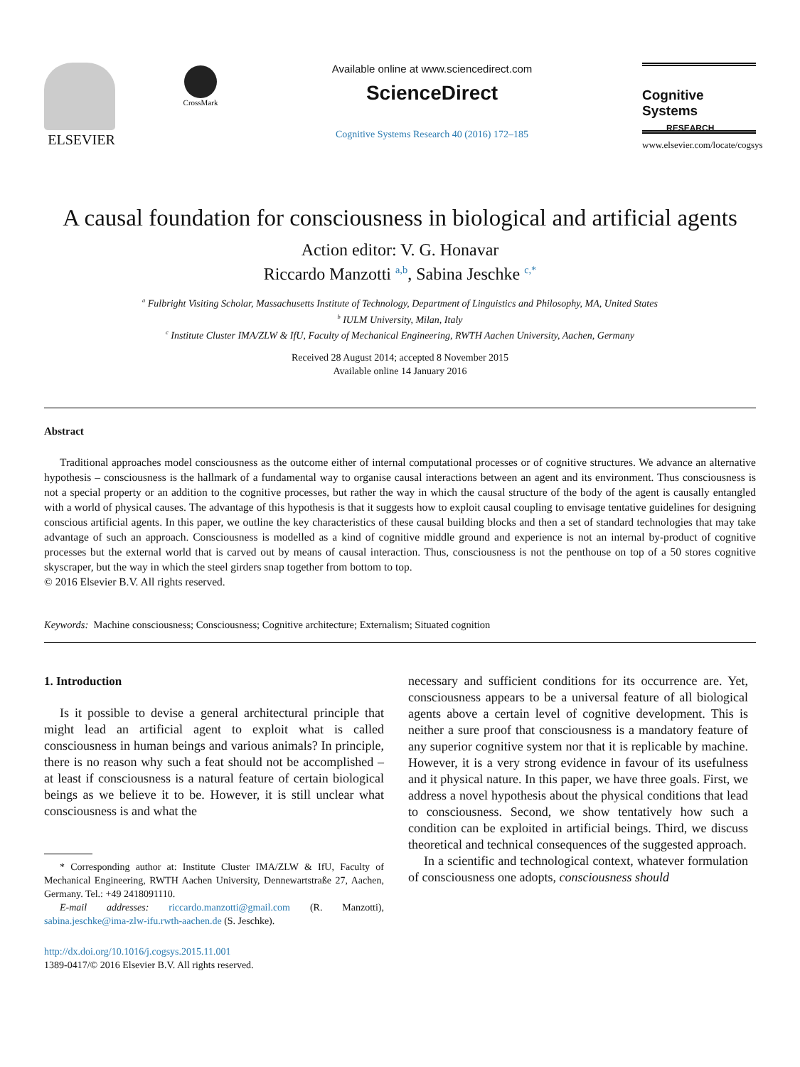ELSEVIER
CrossMark
Available online at www.sciencedirect.com
ScienceDirect
Cognitive Systems Research 40 (2016) 172–185
Cognitive Systems
RESEARCH
www.elsevier.com/locate/cogsys
A causal foundation for consciousness in biological and artificial agents
Action editor: V. G. Honavar
Riccardo Manzotti <sup>a,b</sup>, Sabina Jeschke <sup>c,*</sup>
<sup>a</sup> Fulbright Visiting Scholar, Massachusetts Institute of Technology, Department of Linguistics and Philosophy, MA, United States
<sup>b</sup> IULM University, Milan, Italy
<sup>c</sup> Institute Cluster IMA/ZLW & IfU, Faculty of Mechanical Engineering, RWTH Aachen University, Aachen, Germany
Received 28 August 2014; accepted 8 November 2015
Available online 14 January 2016
Abstract
Traditional approaches model consciousness as the outcome either of internal computational processes or of cognitive structures. We advance an alternative hypothesis – consciousness is the hallmark of a fundamental way to organise causal interactions between an agent and its environment. Thus consciousness is not a special property or an addition to the cognitive processes, but rather the way in which the causal structure of the body of the agent is causally entangled with a world of physical causes. The advantage of this hypothesis is that it suggests how to exploit causal coupling to envisage tentative guidelines for designing conscious artificial agents. In this paper, we outline the key characteristics of these causal building blocks and then a set of standard technologies that may take advantage of such an approach. Consciousness is modelled as a kind of cognitive middle ground and experience is not an internal by-product of cognitive processes but the external world that is carved out by means of causal interaction. Thus, consciousness is not the penthouse on top of a 50 stores cognitive skyscraper, but the way in which the steel girders snap together from bottom to top.
© 2016 Elsevier B.V. All rights reserved.
Keywords: Machine consciousness; Consciousness; Cognitive architecture; Externalism; Situated cognition
1. Introduction
Is it possible to devise a general architectural principle that might lead an artificial agent to exploit what is called consciousness in human beings and various animals? In principle, there is no reason why such a feat should not be accomplished – at least if consciousness is a natural feature of certain biological beings as we believe it to be. However, it is still unclear what consciousness is and what the
* Corresponding author at: Institute Cluster IMA/ZLW & IfU, Faculty of Mechanical Engineering, RWTH Aachen University, Dennewartstraße 27, Aachen, Germany. Tel.: +49 2418091110.
E-mail addresses: riccardo.manzotti@gmail.com (R. Manzotti), sabina.jeschke@ima-zlw-ifu.rwth-aachen.de (S. Jeschke).
http://dx.doi.org/10.1016/j.cogsys.2015.11.001
1389-0417/© 2016 Elsevier B.V. All rights reserved.
necessary and sufficient conditions for its occurrence are. Yet, consciousness appears to be a universal feature of all biological agents above a certain level of cognitive development. This is neither a sure proof that consciousness is a mandatory feature of any superior cognitive system nor that it is replicable by machine. However, it is a very strong evidence in favour of its usefulness and it physical nature. In this paper, we have three goals. First, we address a novel hypothesis about the physical conditions that lead to consciousness. Second, we show tentatively how such a condition can be exploited in artificial beings. Third, we discuss theoretical and technical consequences of the suggested approach.
In a scientific and technological context, whatever formulation of consciousness one adopts, consciousness should